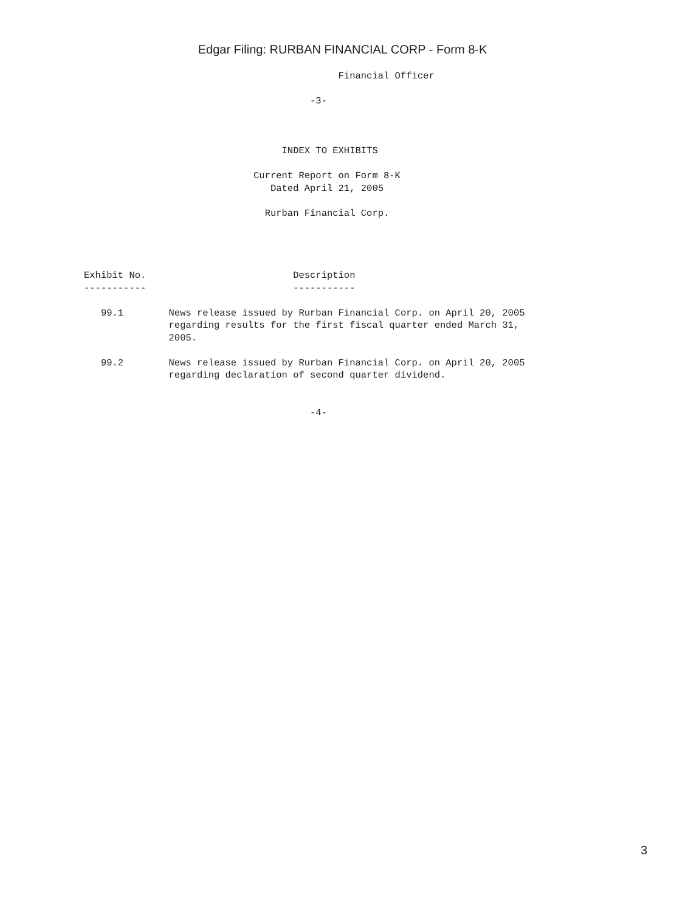Edgar Filing: RURBAN FINANCIAL CORP - Form 8-K
                                             Financial Officer

                                        -3-



                                   INDEX TO EXHIBITS

                              Current Report on Form 8-K
                                 Dated April 21, 2005

                                Rurban Financial Corp.




Exhibit No.                          Description
-----------                          -----------

   99.1        News release issued by Rurban Financial Corp. on April 20, 2005
               regarding results for the first fiscal quarter ended March 31,
               2005.

   99.2        News release issued by Rurban Financial Corp. on April 20, 2005
               regarding declaration of second quarter dividend.


                                        -4-
3